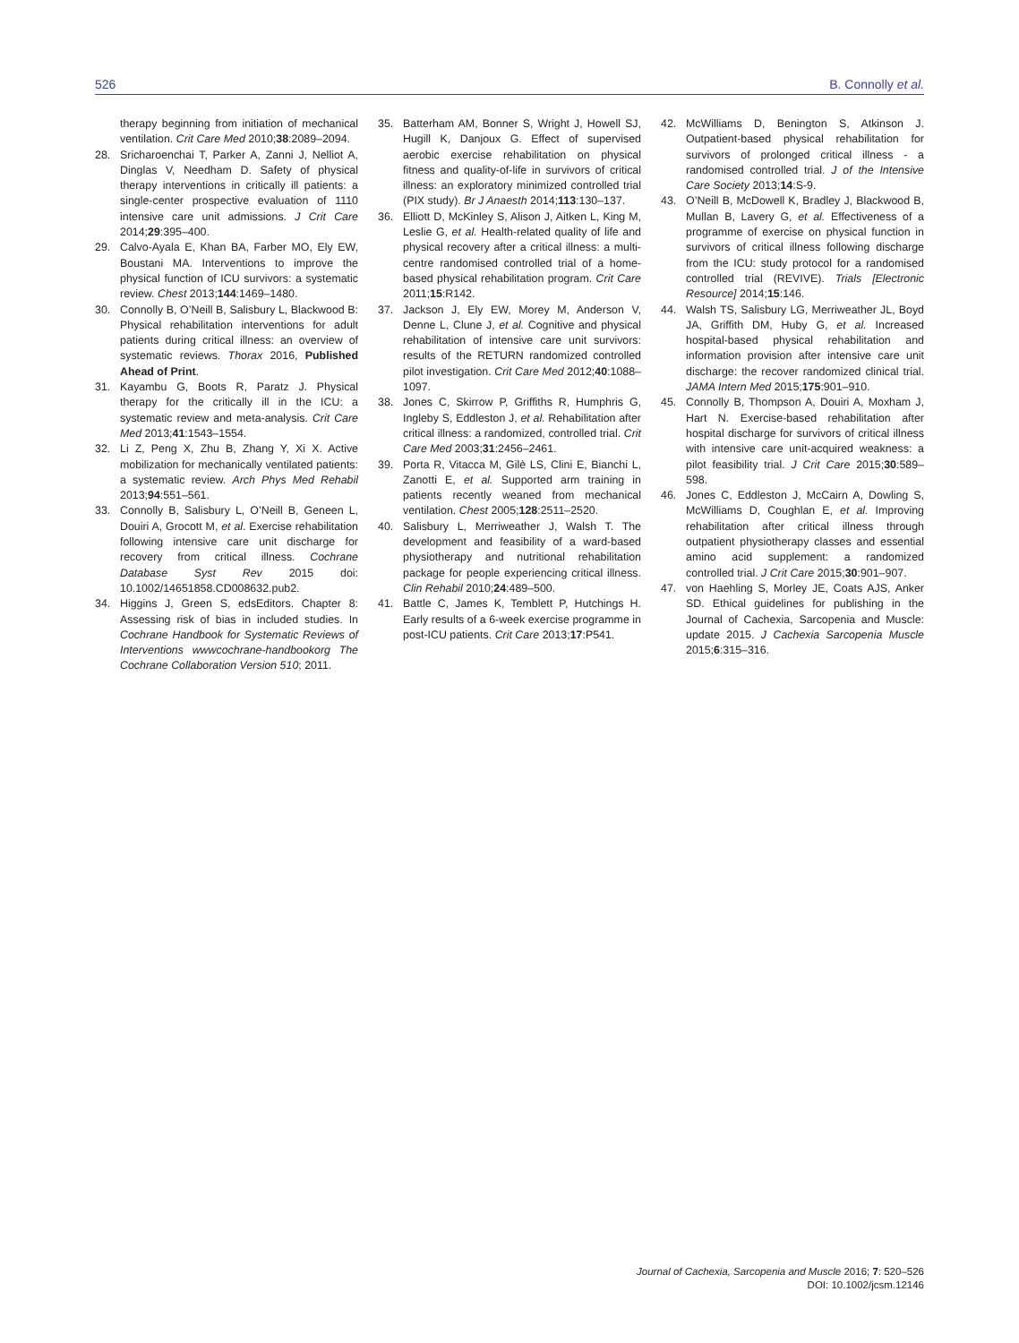526 B. Connolly et al.
therapy beginning from initiation of mechanical ventilation. Crit Care Med 2010;38:2089–2094.
28. Sricharoenchai T, Parker A, Zanni J, Nelliot A, Dinglas V, Needham D. Safety of physical therapy interventions in critically ill patients: a single-center prospective evaluation of 1110 intensive care unit admissions. J Crit Care 2014;29:395–400.
29. Calvo-Ayala E, Khan BA, Farber MO, Ely EW, Boustani MA. Interventions to improve the physical function of ICU survivors: a systematic review. Chest 2013;144:1469–1480.
30. Connolly B, O’Neill B, Salisbury L, Blackwood B: Physical rehabilitation interventions for adult patients during critical illness: an overview of systematic reviews. Thorax 2016, Published Ahead of Print.
31. Kayambu G, Boots R, Paratz J. Physical therapy for the critically ill in the ICU: a systematic review and meta-analysis. Crit Care Med 2013;41:1543–1554.
32. Li Z, Peng X, Zhu B, Zhang Y, Xi X. Active mobilization for mechanically ventilated patients: a systematic review. Arch Phys Med Rehabil 2013;94:551–561.
33. Connolly B, Salisbury L, O’Neill B, Geneen L, Douiri A, Grocott M, et al. Exercise rehabilitation following intensive care unit discharge for recovery from critical illness. Cochrane Database Syst Rev 2015 doi: 10.1002/14651858.CD008632.pub2.
34. Higgins J, Green S, edsEditors. Chapter 8: Assessing risk of bias in included studies. In Cochrane Handbook for Systematic Reviews of Interventions wwwcochrane-handbookorg The Cochrane Collaboration Version 510; 2011.
35. Batterham AM, Bonner S, Wright J, Howell SJ, Hugill K, Danjoux G. Effect of supervised aerobic exercise rehabilitation on physical fitness and quality-of-life in survivors of critical illness: an exploratory minimized controlled trial (PIX study). Br J Anaesth 2014;113:130–137.
36. Elliott D, McKinley S, Alison J, Aitken L, King M, Leslie G, et al. Health-related quality of life and physical recovery after a critical illness: a multi-centre randomised controlled trial of a home-based physical rehabilitation program. Crit Care 2011;15:R142.
37. Jackson J, Ely EW, Morey M, Anderson V, Denne L, Clune J, et al. Cognitive and physical rehabilitation of intensive care unit survivors: results of the RETURN randomized controlled pilot investigation. Crit Care Med 2012;40:1088–1097.
38. Jones C, Skirrow P, Griffiths R, Humphris G, Ingleby S, Eddleston J, et al. Rehabilitation after critical illness: a randomized, controlled trial. Crit Care Med 2003;31:2456–2461.
39. Porta R, Vitacca M, Gilè LS, Clini E, Bianchi L, Zanotti E, et al. Supported arm training in patients recently weaned from mechanical ventilation. Chest 2005;128:2511–2520.
40. Salisbury L, Merriweather J, Walsh T. The development and feasibility of a ward-based physiotherapy and nutritional rehabilitation package for people experiencing critical illness. Clin Rehabil 2010;24:489–500.
41. Battle C, James K, Temblett P, Hutchings H. Early results of a 6-week exercise programme in post-ICU patients. Crit Care 2013;17:P541.
42. McWilliams D, Benington S, Atkinson J. Outpatient-based physical rehabilitation for survivors of prolonged critical illness - a randomised controlled trial. J of the Intensive Care Society 2013;14:S-9.
43. O’Neill B, McDowell K, Bradley J, Blackwood B, Mullan B, Lavery G, et al. Effectiveness of a programme of exercise on physical function in survivors of critical illness following discharge from the ICU: study protocol for a randomised controlled trial (REVIVE). Trials [Electronic Resource] 2014;15:146.
44. Walsh TS, Salisbury LG, Merriweather JL, Boyd JA, Griffith DM, Huby G, et al. Increased hospital-based physical rehabilitation and information provision after intensive care unit discharge: the recover randomized clinical trial. JAMA Intern Med 2015;175:901–910.
45. Connolly B, Thompson A, Douiri A, Moxham J, Hart N. Exercise-based rehabilitation after hospital discharge for survivors of critical illness with intensive care unit-acquired weakness: a pilot feasibility trial. J Crit Care 2015;30:589–598.
46. Jones C, Eddleston J, McCairn A, Dowling S, McWilliams D, Coughlan E, et al. Improving rehabilitation after critical illness through outpatient physiotherapy classes and essential amino acid supplement: a randomized controlled trial. J Crit Care 2015;30:901–907.
47. von Haehling S, Morley JE, Coats AJS, Anker SD. Ethical guidelines for publishing in the Journal of Cachexia, Sarcopenia and Muscle: update 2015. J Cachexia Sarcopenia Muscle 2015;6:315–316.
Journal of Cachexia, Sarcopenia and Muscle 2016; 7: 520–526
DOI: 10.1002/jcsm.12146